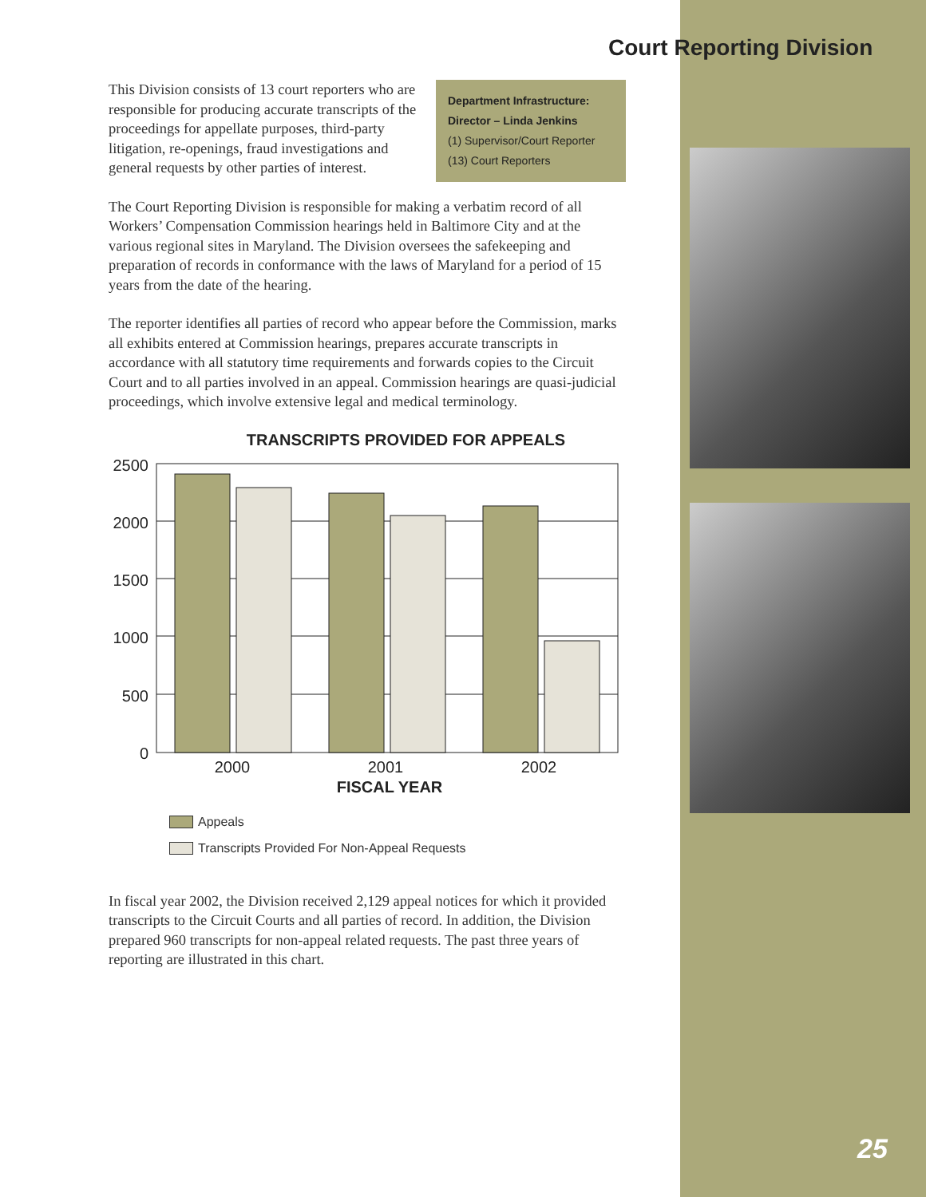Court Reporting Division
Department Infrastructure:
Director – Linda Jenkins
(1) Supervisor/Court Reporter
(13) Court Reporters
This Division consists of 13 court reporters who are responsible for producing accurate transcripts of the proceedings for appellate purposes, third-party litigation, re-openings, fraud investigations and general requests by other parties of interest.
The Court Reporting Division is responsible for making a verbatim record of all Workers’ Compensation Commission hearings held in Baltimore City and at the various regional sites in Maryland. The Division oversees the safekeeping and preparation of records in conformance with the laws of Maryland for a period of 15 years from the date of the hearing.
The reporter identifies all parties of record who appear before the Commission, marks all exhibits entered at Commission hearings, prepares accurate transcripts in accordance with all statutory time requirements and forwards copies to the Circuit Court and to all parties involved in an appeal. Commission hearings are quasi-judicial proceedings, which involve extensive legal and medical terminology.
TRANSCRIPTS PROVIDED FOR APPEALS
2500
2000
1500
1000
500
0
2000
2001
2002
FISCAL YEAR
Appeals
Transcripts Provided For Non-Appeal Requests
In fiscal year 2002, the Division received 2,129 appeal notices for which it provided transcripts to the Circuit Courts and all parties of record. In addition, the Division prepared 960 transcripts for non-appeal related requests. The past three years of reporting are illustrated in this chart.
25